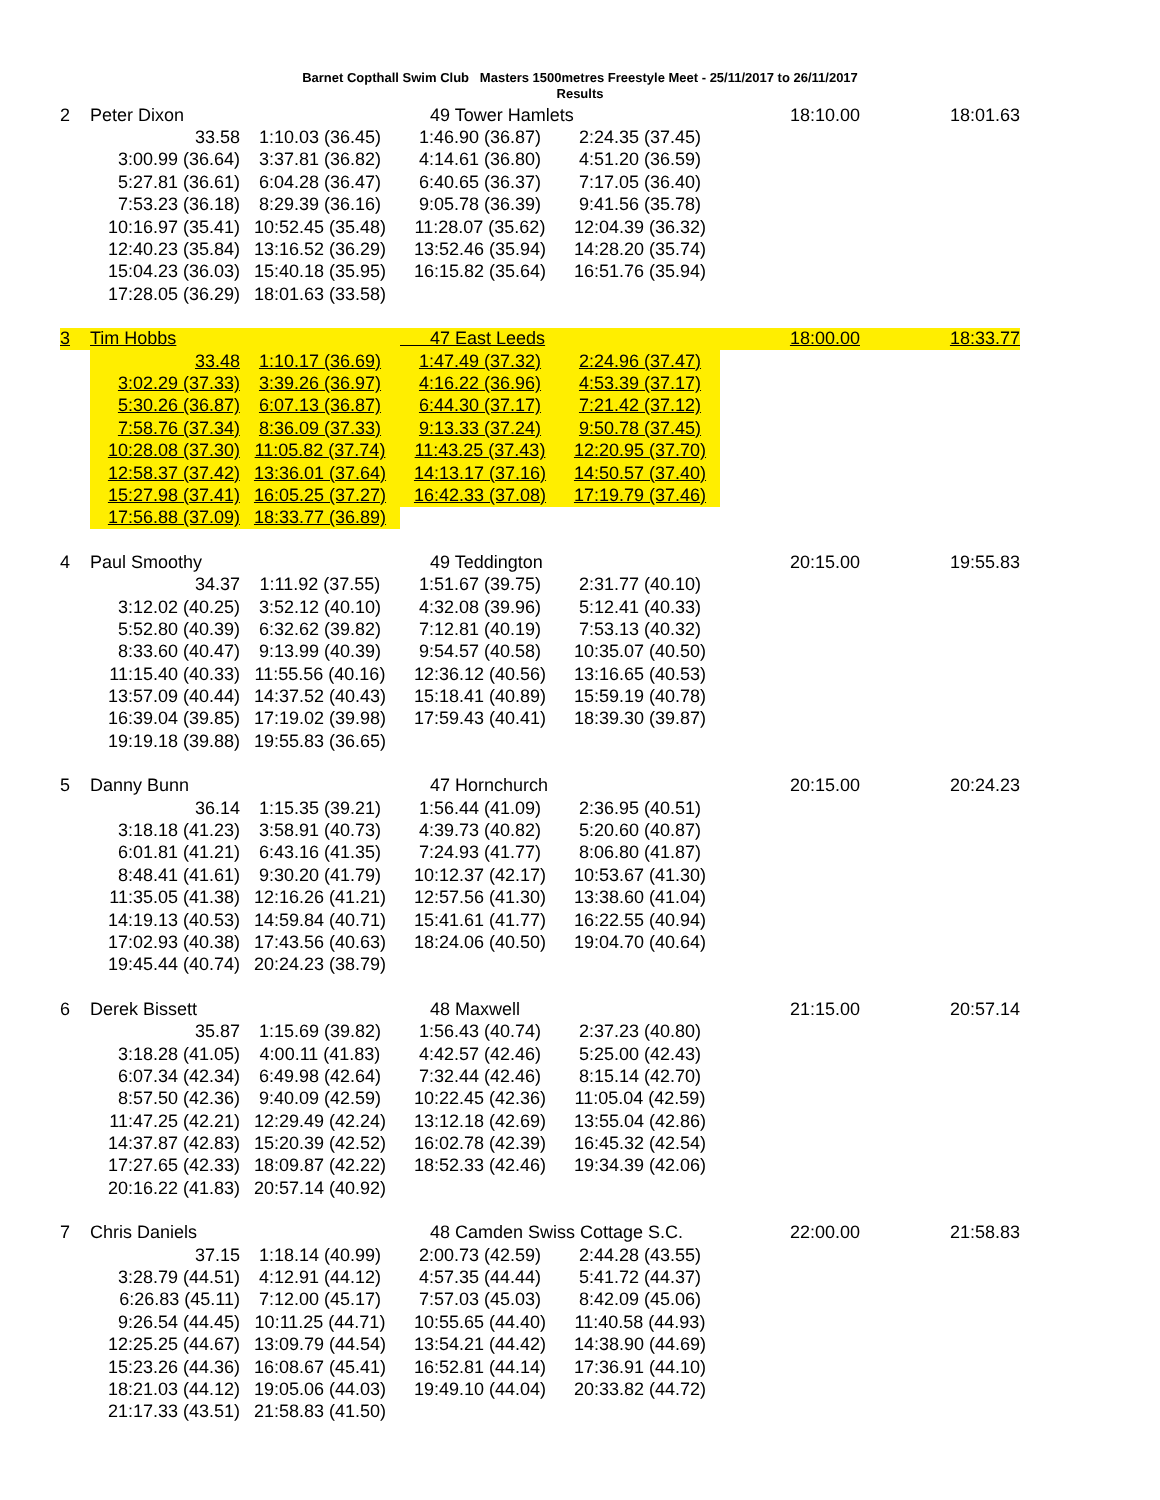Barnet Copthall Swim Club Masters 1500metres Freestyle Meet - 25/11/2017 to 26/11/2017
Results
| 2 | Peter Dixon | | 49 Tower Hamlets | | 18:10.00 | 18:01.63 |
| | 33.58 | 1:10.03 (36.45) | 1:46.90 (36.87) | 2:24.35 (37.45) | | |
| | 3:00.99 (36.64) | 3:37.81 (36.82) | 4:14.61 (36.80) | 4:51.20 (36.59) | | |
| | 5:27.81 (36.61) | 6:04.28 (36.47) | 6:40.65 (36.37) | 7:17.05 (36.40) | | |
| | 7:53.23 (36.18) | 8:29.39 (36.16) | 9:05.78 (36.39) | 9:41.56 (35.78) | | |
| | 10:16.97 (35.41) | 10:52.45 (35.48) | 11:28.07 (35.62) | 12:04.39 (36.32) | | |
| | 12:40.23 (35.84) | 13:16.52 (36.29) | 13:52.46 (35.94) | 14:28.20 (35.74) | | |
| | 15:04.23 (36.03) | 15:40.18 (35.95) | 16:15.82 (35.64) | 16:51.76 (35.94) | | |
| | 17:28.05 (36.29) | 18:01.63 (33.58) | | | | |
| 3 | Tim Hobbs | | 47 East Leeds | | 18:00.00 | 18:33.77 |
| | 33.48 | 1:10.17 (36.69) | 1:47.49 (37.32) | 2:24.96 (37.47) | | |
| | 3:02.29 (37.33) | 3:39.26 (36.97) | 4:16.22 (36.96) | 4:53.39 (37.17) | | |
| | 5:30.26 (36.87) | 6:07.13 (36.87) | 6:44.30 (37.17) | 7:21.42 (37.12) | | |
| | 7:58.76 (37.34) | 8:36.09 (37.33) | 9:13.33 (37.24) | 9:50.78 (37.45) | | |
| | 10:28.08 (37.30) | 11:05.82 (37.74) | 11:43.25 (37.43) | 12:20.95 (37.70) | | |
| | 12:58.37 (37.42) | 13:36.01 (37.64) | 14:13.17 (37.16) | 14:50.57 (37.40) | | |
| | 15:27.98 (37.41) | 16:05.25 (37.27) | 16:42.33 (37.08) | 17:19.79 (37.46) | | |
| | 17:56.88 (37.09) | 18:33.77 (36.89) | | | | |
| 4 | Paul Smoothy | | 49 Teddington | | 20:15.00 | 19:55.83 |
| | 34.37 | 1:11.92 (37.55) | 1:51.67 (39.75) | 2:31.77 (40.10) | | |
| | 3:12.02 (40.25) | 3:52.12 (40.10) | 4:32.08 (39.96) | 5:12.41 (40.33) | | |
| | 5:52.80 (40.39) | 6:32.62 (39.82) | 7:12.81 (40.19) | 7:53.13 (40.32) | | |
| | 8:33.60 (40.47) | 9:13.99 (40.39) | 9:54.57 (40.58) | 10:35.07 (40.50) | | |
| | 11:15.40 (40.33) | 11:55.56 (40.16) | 12:36.12 (40.56) | 13:16.65 (40.53) | | |
| | 13:57.09 (40.44) | 14:37.52 (40.43) | 15:18.41 (40.89) | 15:59.19 (40.78) | | |
| | 16:39.04 (39.85) | 17:19.02 (39.98) | 17:59.43 (40.41) | 18:39.30 (39.87) | | |
| | 19:19.18 (39.88) | 19:55.83 (36.65) | | | | |
| 5 | Danny Bunn | | 47 Hornchurch | | 20:15.00 | 20:24.23 |
| | 36.14 | 1:15.35 (39.21) | 1:56.44 (41.09) | 2:36.95 (40.51) | | |
| | 3:18.18 (41.23) | 3:58.91 (40.73) | 4:39.73 (40.82) | 5:20.60 (40.87) | | |
| | 6:01.81 (41.21) | 6:43.16 (41.35) | 7:24.93 (41.77) | 8:06.80 (41.87) | | |
| | 8:48.41 (41.61) | 9:30.20 (41.79) | 10:12.37 (42.17) | 10:53.67 (41.30) | | |
| | 11:35.05 (41.38) | 12:16.26 (41.21) | 12:57.56 (41.30) | 13:38.60 (41.04) | | |
| | 14:19.13 (40.53) | 14:59.84 (40.71) | 15:41.61 (41.77) | 16:22.55 (40.94) | | |
| | 17:02.93 (40.38) | 17:43.56 (40.63) | 18:24.06 (40.50) | 19:04.70 (40.64) | | |
| | 19:45.44 (40.74) | 20:24.23 (38.79) | | | | |
| 6 | Derek Bissett | | 48 Maxwell | | 21:15.00 | 20:57.14 |
| | 35.87 | 1:15.69 (39.82) | 1:56.43 (40.74) | 2:37.23 (40.80) | | |
| | 3:18.28 (41.05) | 4:00.11 (41.83) | 4:42.57 (42.46) | 5:25.00 (42.43) | | |
| | 6:07.34 (42.34) | 6:49.98 (42.64) | 7:32.44 (42.46) | 8:15.14 (42.70) | | |
| | 8:57.50 (42.36) | 9:40.09 (42.59) | 10:22.45 (42.36) | 11:05.04 (42.59) | | |
| | 11:47.25 (42.21) | 12:29.49 (42.24) | 13:12.18 (42.69) | 13:55.04 (42.86) | | |
| | 14:37.87 (42.83) | 15:20.39 (42.52) | 16:02.78 (42.39) | 16:45.32 (42.54) | | |
| | 17:27.65 (42.33) | 18:09.87 (42.22) | 18:52.33 (42.46) | 19:34.39 (42.06) | | |
| | 20:16.22 (41.83) | 20:57.14 (40.92) | | | | |
| 7 | Chris Daniels | | 48 Camden Swiss Cottage S.C. | | 22:00.00 | 21:58.83 |
| | 37.15 | 1:18.14 (40.99) | 2:00.73 (42.59) | 2:44.28 (43.55) | | |
| | 3:28.79 (44.51) | 4:12.91 (44.12) | 4:57.35 (44.44) | 5:41.72 (44.37) | | |
| | 6:26.83 (45.11) | 7:12.00 (45.17) | 7:57.03 (45.03) | 8:42.09 (45.06) | | |
| | 9:26.54 (44.45) | 10:11.25 (44.71) | 10:55.65 (44.40) | 11:40.58 (44.93) | | |
| | 12:25.25 (44.67) | 13:09.79 (44.54) | 13:54.21 (44.42) | 14:38.90 (44.69) | | |
| | 15:23.26 (44.36) | 16:08.67 (45.41) | 16:52.81 (44.14) | 17:36.91 (44.10) | | |
| | 18:21.03 (44.12) | 19:05.06 (44.03) | 19:49.10 (44.04) | 20:33.82 (44.72) | | |
| | 21:17.33 (43.51) | 21:58.83 (41.50) | | | | |